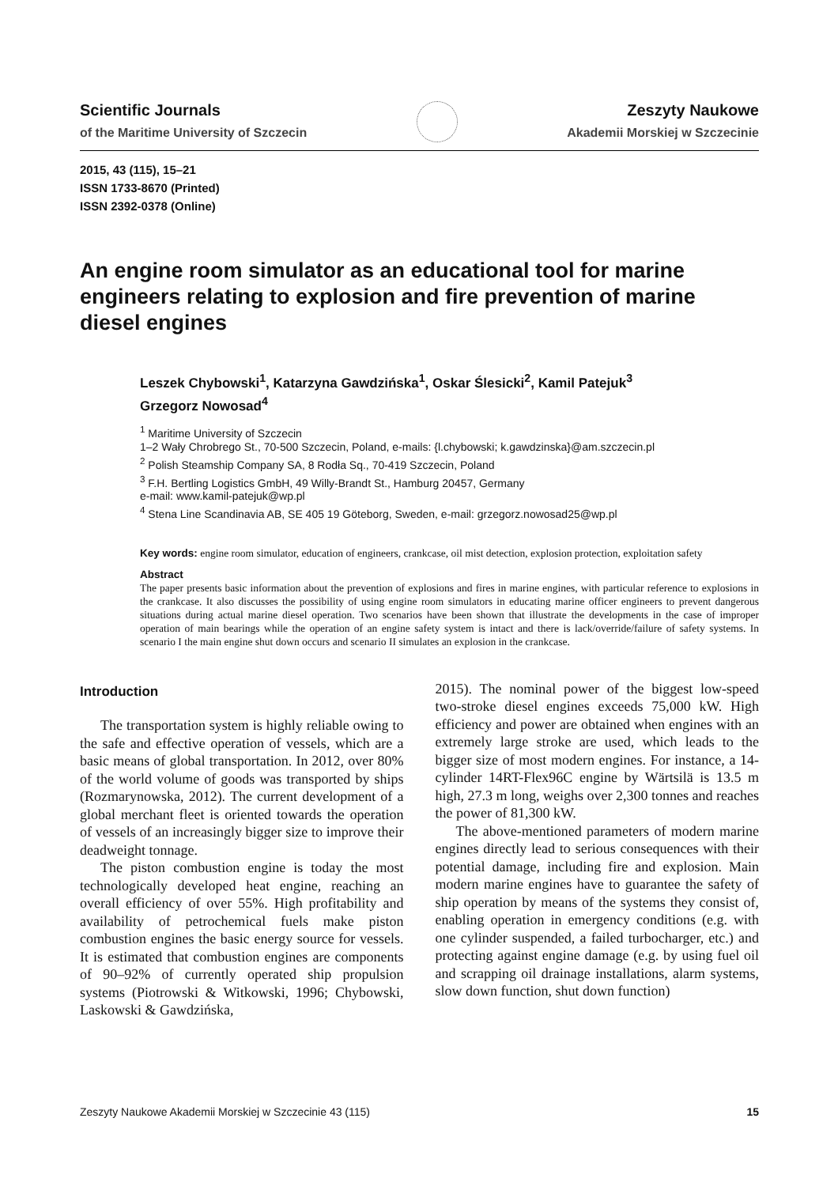Scientific Journals
of the Maritime University of Szczecin
Zeszyty Naukowe
Akademii Morskiej w Szczecinie
2015, 43 (115), 15–21
ISSN 1733-8670 (Printed)
ISSN 2392-0378 (Online)
An engine room simulator as an educational tool for marine engineers relating to explosion and fire prevention of marine diesel engines
Leszek Chybowski<sup>1</sup>, Katarzyna Gawdzińska<sup>1</sup>, Oskar Ślesicki<sup>2</sup>, Kamil Patejuk<sup>3</sup>
Grzegorz Nowosad<sup>4</sup>
<sup>1</sup> Maritime University of Szczecin
1–2 Wały Chrobrego St., 70-500 Szczecin, Poland, e-mails: {l.chybowski; k.gawdzinska}@am.szczecin.pl
<sup>2</sup> Polish Steamship Company SA, 8 Rodła Sq., 70-419 Szczecin, Poland
<sup>3</sup> F.H. Bertling Logistics GmbH, 49 Willy-Brandt St., Hamburg 20457, Germany
e-mail: www.kamil-patejuk@wp.pl
<sup>4</sup> Stena Line Scandinavia AB, SE 405 19 Göteborg, Sweden, e-mail: grzegorz.nowosad25@wp.pl
Key words: engine room simulator, education of engineers, crankcase, oil mist detection, explosion protection, exploitation safety
Abstract
The paper presents basic information about the prevention of explosions and fires in marine engines, with particular reference to explosions in the crankcase. It also discusses the possibility of using engine room simulators in educating marine officer engineers to prevent dangerous situations during actual marine diesel operation. Two scenarios have been shown that illustrate the developments in the case of improper operation of main bearings while the operation of an engine safety system is intact and there is lack/override/failure of safety systems. In scenario I the main engine shut down occurs and scenario II simulates an explosion in the crankcase.
Introduction
The transportation system is highly reliable owing to the safe and effective operation of vessels, which are a basic means of global transportation. In 2012, over 80% of the world volume of goods was transported by ships (Rozmarynowska, 2012). The current development of a global merchant fleet is oriented towards the operation of vessels of an increasingly bigger size to improve their deadweight tonnage.
The piston combustion engine is today the most technologically developed heat engine, reaching an overall efficiency of over 55%. High profitability and availability of petrochemical fuels make piston combustion engines the basic energy source for vessels. It is estimated that combustion engines are components of 90–92% of currently operated ship propulsion systems (Piotrowski & Witkowski, 1996; Chybowski, Laskowski & Gawdzińska,
2015). The nominal power of the biggest low-speed two-stroke diesel engines exceeds 75,000 kW. High efficiency and power are obtained when engines with an extremely large stroke are used, which leads to the bigger size of most modern engines. For instance, a 14-cylinder 14RT-Flex96C engine by Wärtsilä is 13.5 m high, 27.3 m long, weighs over 2,300 tonnes and reaches the power of 81,300 kW.
The above-mentioned parameters of modern marine engines directly lead to serious consequences with their potential damage, including fire and explosion. Main modern marine engines have to guarantee the safety of ship operation by means of the systems they consist of, enabling operation in emergency conditions (e.g. with one cylinder suspended, a failed turbocharger, etc.) and protecting against engine damage (e.g. by using fuel oil and scrapping oil drainage installations, alarm systems, slow down function, shut down function)
Zeszyty Naukowe Akademii Morskiej w Szczecinie 43 (115) 15